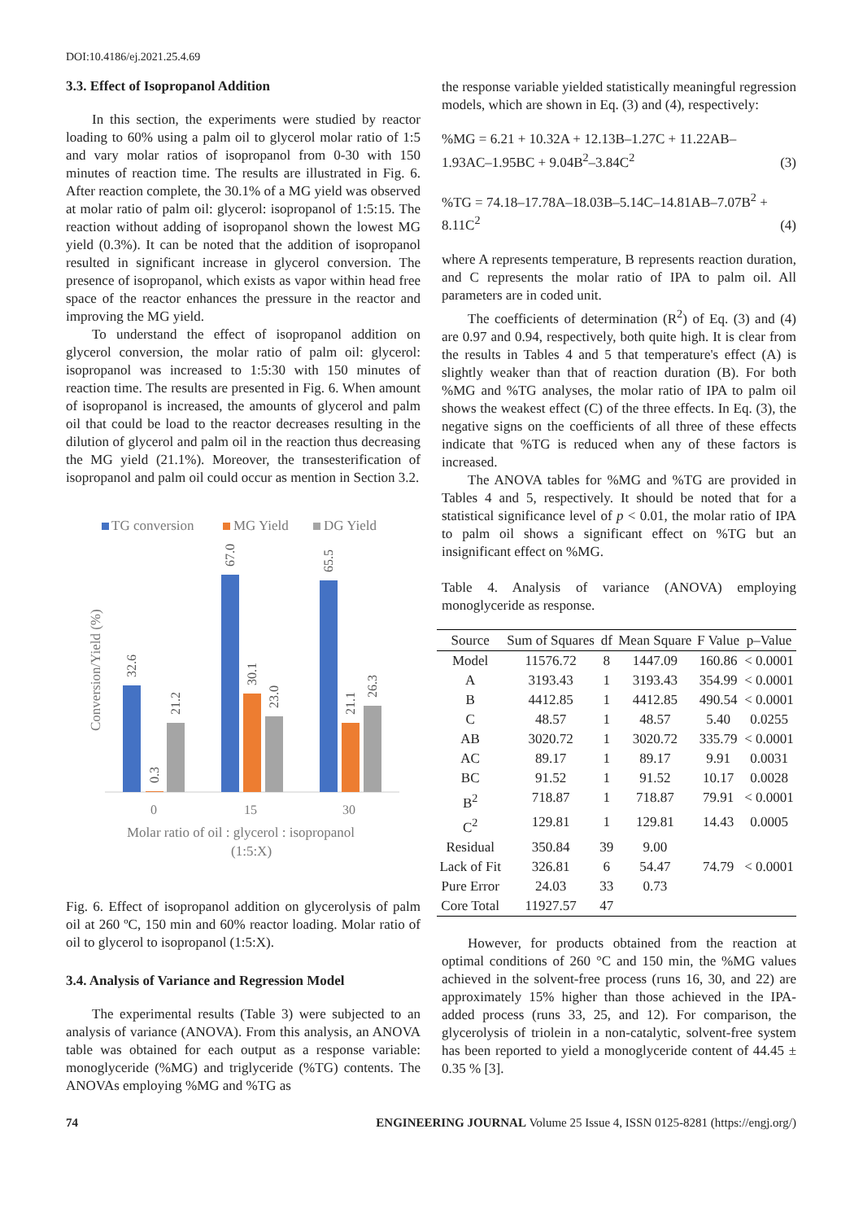DOI:10.4186/ej.2021.25.4.69
3.3. Effect of Isopropanol Addition
In this section, the experiments were studied by reactor loading to 60% using a palm oil to glycerol molar ratio of 1:5 and vary molar ratios of isopropanol from 0-30 with 150 minutes of reaction time. The results are illustrated in Fig. 6. After reaction complete, the 30.1% of a MG yield was observed at molar ratio of palm oil: glycerol: isopropanol of 1:5:15. The reaction without adding of isopropanol shown the lowest MG yield (0.3%). It can be noted that the addition of isopropanol resulted in significant increase in glycerol conversion. The presence of isopropanol, which exists as vapor within head free space of the reactor enhances the pressure in the reactor and improving the MG yield.
To understand the effect of isopropanol addition on glycerol conversion, the molar ratio of palm oil: glycerol: isopropanol was increased to 1:5:30 with 150 minutes of reaction time. The results are presented in Fig. 6. When amount of isopropanol is increased, the amounts of glycerol and palm oil that could be load to the reactor decreases resulting in the dilution of glycerol and palm oil in the reaction thus decreasing the MG yield (21.1%). Moreover, the transesterification of isopropanol and palm oil could occur as mention in Section 3.2.
TG conversion
MG Yield
DG Yield
32.6
0.3
21.2
67.0
30.1
23.0
65.5
21.1
26.3
Conversion/Yield (%)
0
15
30
Molar ratio of oil : glycerol : isopropanol
(1:5:X)
Fig. 6. Effect of isopropanol addition on glycerolysis of palm oil at 260 ºC, 150 min and 60% reactor loading. Molar ratio of oil to glycerol to isopropanol (1:5:X).
3.4. Analysis of Variance and Regression Model
The experimental results (Table 3) were subjected to an analysis of variance (ANOVA). From this analysis, an ANOVA table was obtained for each output as a response variable: monoglyceride (%MG) and triglyceride (%TG) contents. The ANOVAs employing %MG and %TG as
the response variable yielded statistically meaningful regression models, which are shown in Eq. (3) and (4), respectively:
%MG = 6.21 + 10.32A + 12.13B–1.27C + 11.22AB–1.93AC–1.95BC + 9.04B<sup>2</sup>–3.84C<sup>2</sup> (3)
%TG = 74.18–17.78A–18.03B–5.14C–14.81AB–7.07B<sup>2</sup> + 8.11C<sup>2</sup> (4)
where A represents temperature, B represents reaction duration, and C represents the molar ratio of IPA to palm oil. All parameters are in coded unit.
The coefficients of determination (R<sup>2</sup>) of Eq. (3) and (4) are 0.97 and 0.94, respectively, both quite high. It is clear from the results in Tables 4 and 5 that temperature's effect (A) is slightly weaker than that of reaction duration (B). For both %MG and %TG analyses, the molar ratio of IPA to palm oil shows the weakest effect (C) of the three effects. In Eq. (3), the negative signs on the coefficients of all three of these effects indicate that %TG is reduced when any of these factors is increased.
The ANOVA tables for %MG and %TG are provided in Tables 4 and 5, respectively. It should be noted that for a statistical significance level of p < 0.01, the molar ratio of IPA to palm oil shows a significant effect on %TG but an insignificant effect on %MG.
Table 4. Analysis of variance (ANOVA) employing monoglyceride as response.
| Source | Sum of Squares | df | Mean Square | F Value | p–Value |
| --- | --- | --- | --- | --- | --- |
| Model | 11576.72 | 8 | 1447.09 | 160.86 | < 0.0001 |
| A | 3193.43 | 1 | 3193.43 | 354.99 | < 0.0001 |
| B | 4412.85 | 1 | 4412.85 | 490.54 | < 0.0001 |
| C | 48.57 | 1 | 48.57 | 5.40 | 0.0255 |
| AB | 3020.72 | 1 | 3020.72 | 335.79 | < 0.0001 |
| AC | 89.17 | 1 | 89.17 | 9.91 | 0.0031 |
| BC | 91.52 | 1 | 91.52 | 10.17 | 0.0028 |
| B<sup>2</sup> | 718.87 | 1 | 718.87 | 79.91 | < 0.0001 |
| C<sup>2</sup> | 129.81 | 1 | 129.81 | 14.43 | 0.0005 |
| Residual | 350.84 | 39 | 9.00 | | |
| Lack of Fit | 326.81 | 6 | 54.47 | 74.79 | < 0.0001 |
| Pure Error | 24.03 | 33 | 0.73 | | |
| Core Total | 11927.57 | 47 | | | |
However, for products obtained from the reaction at optimal conditions of 260 °C and 150 min, the %MG values achieved in the solvent-free process (runs 16, 30, and 22) are approximately 15% higher than those achieved in the IPA-added process (runs 33, 25, and 12). For comparison, the glycerolysis of triolein in a non-catalytic, solvent-free system has been reported to yield a monoglyceride content of 44.45 ± 0.35 % [3].
74 ENGINEERING JOURNAL Volume 25 Issue 4, ISSN 0125-8281 (https://engj.org/)